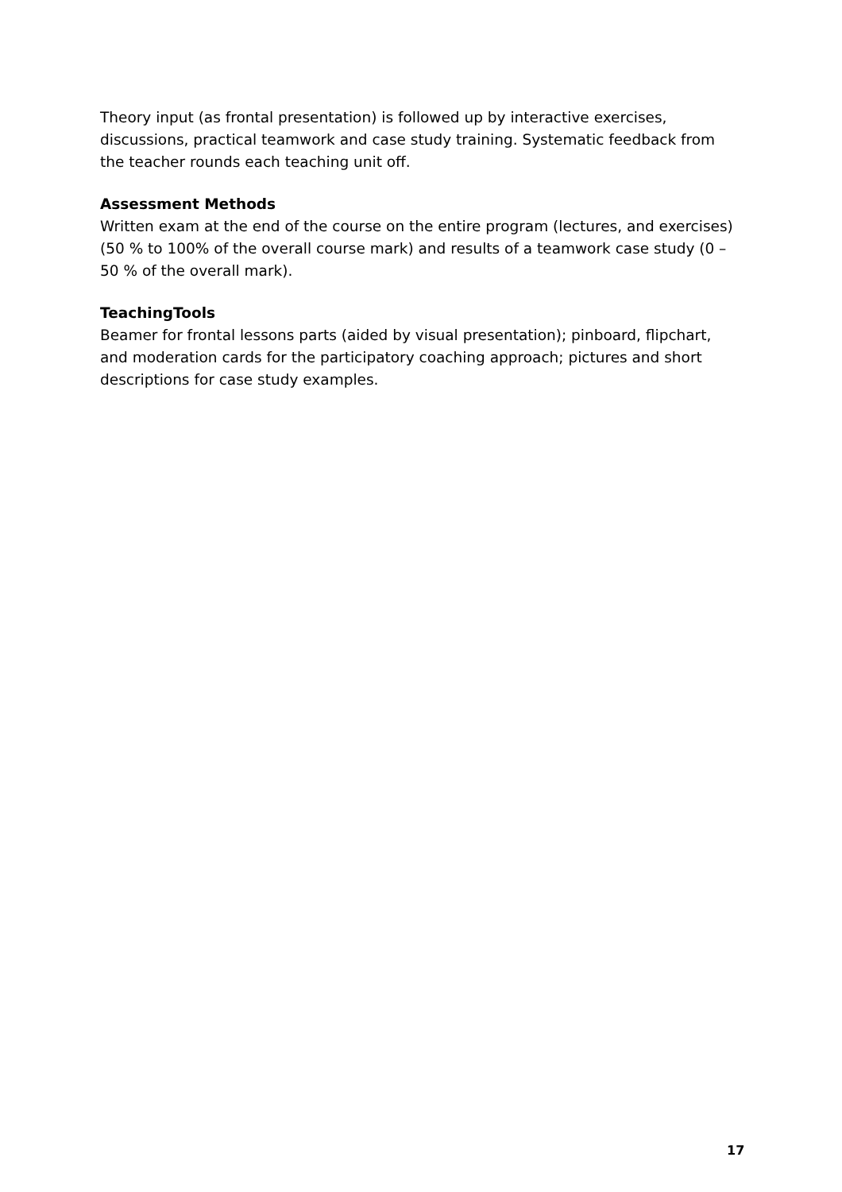Theory input (as frontal presentation) is followed up by interactive exercises, discussions, practical teamwork and case study training. Systematic feedback from the teacher rounds each teaching unit off.
Assessment Methods
Written exam at the end of the course on the entire program (lectures, and exercises) (50 % to 100% of the overall course mark) and results of a teamwork case study (0 – 50 % of the overall mark).
TeachingTools
Beamer for frontal lessons parts (aided by visual presentation); pinboard, flipchart, and moderation cards for the participatory coaching approach; pictures and short descriptions for case study examples.
17